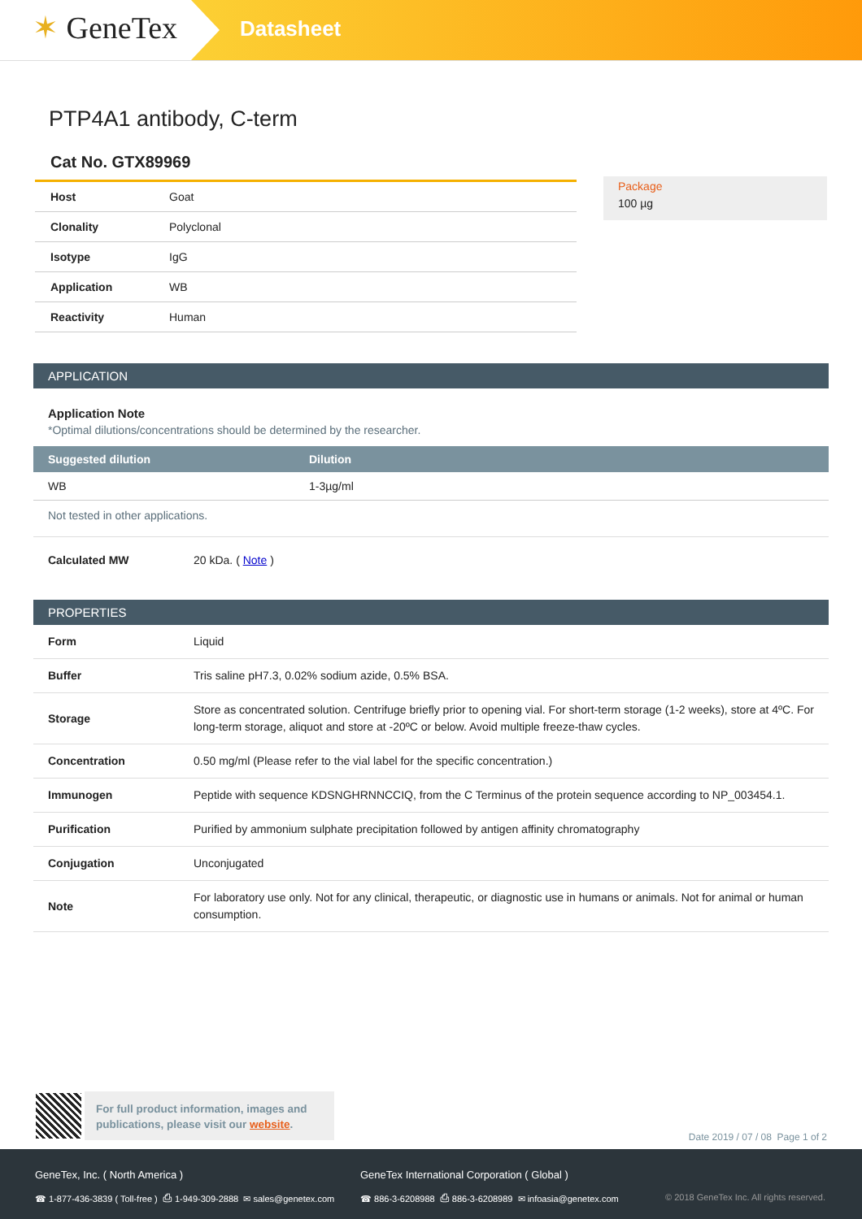✶ GeneTex
Datasheet
PTP4A1 antibody, C-term
Cat No. GTX89969
| Host | Goat |
| Clonality | Polyclonal |
| Isotype | IgG |
| Application | WB |
| Reactivity | Human |
Package
100 µg
APPLICATION
Application Note
*Optimal dilutions/concentrations should be determined by the researcher.
| Suggested dilution | Dilution |
| --- | --- |
| WB | 1-3µg/ml |
Not tested in other applications.
| Calculated MW | 20 kDa. ( Note ) |
PROPERTIES
| Form | Liquid |
| Buffer | Tris saline pH7.3, 0.02% sodium azide, 0.5% BSA. |
| Storage | Store as concentrated solution. Centrifuge briefly prior to opening vial. For short-term storage (1-2 weeks), store at 4ºC. For long-term storage, aliquot and store at -20ºC or below. Avoid multiple freeze-thaw cycles. |
| Concentration | 0.50 mg/ml (Please refer to the vial label for the specific concentration.) |
| Immunogen | Peptide with sequence KDSNGHRNNCCIQ, from the C Terminus of the protein sequence according to NP_003454.1. |
| Purification | Purified by ammonium sulphate precipitation followed by antigen affinity chromatography |
| Conjugation | Unconjugated |
| Note | For laboratory use only. Not for any clinical, therapeutic, or diagnostic use in humans or animals. Not for animal or human consumption. |
For full product information, images and publications, please visit our website.
Date 2019 / 07 / 08 Page 1 of 2
GeneTex, Inc. ( North America )
☎ 1-877-436-3839 ( Toll-free ) ⎙ 1-949-309-2888 ✉ sales@genetex.com
GeneTex International Corporation ( Global )
☎ 886-3-6208988 ⎙ 886-3-6208989 ✉ infoasia@genetex.com
© 2018 GeneTex Inc. All rights reserved.